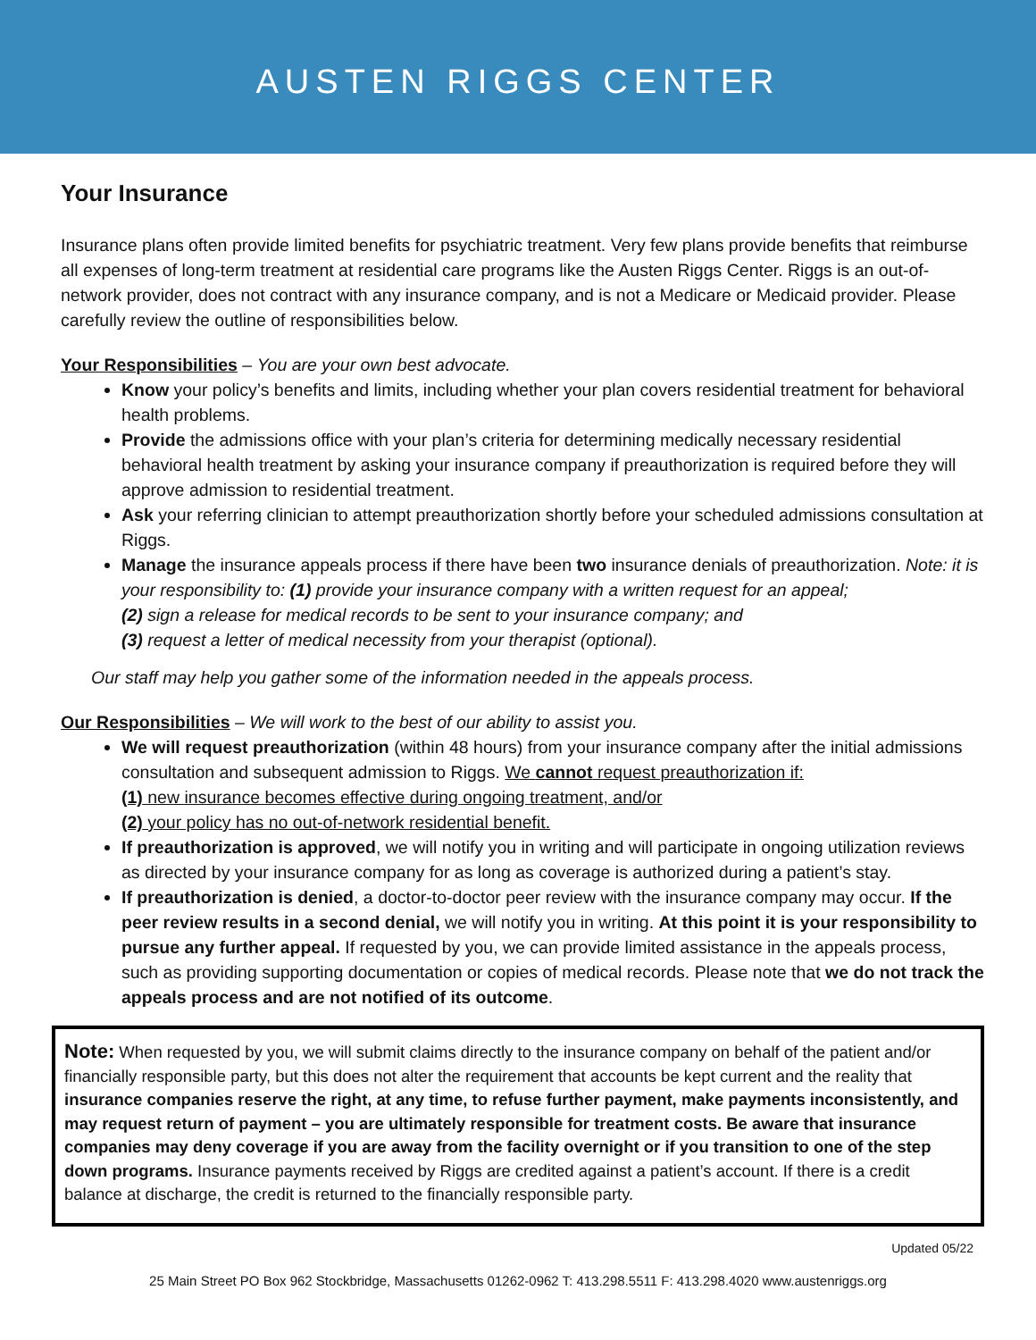AUSTEN RIGGS CENTER
Your Insurance
Insurance plans often provide limited benefits for psychiatric treatment. Very few plans provide benefits that reimburse all expenses of long-term treatment at residential care programs like the Austen Riggs Center. Riggs is an out-of-network provider, does not contract with any insurance company, and is not a Medicare or Medicaid provider. Please carefully review the outline of responsibilities below.
Your Responsibilities – You are your own best advocate.
Know your policy’s benefits and limits, including whether your plan covers residential treatment for behavioral health problems.
Provide the admissions office with your plan’s criteria for determining medically necessary residential behavioral health treatment by asking your insurance company if preauthorization is required before they will approve admission to residential treatment.
Ask your referring clinician to attempt preauthorization shortly before your scheduled admissions consultation at Riggs.
Manage the insurance appeals process if there have been two insurance denials of preauthorization. Note: it is your responsibility to: (1) provide your insurance company with a written request for an appeal;
(2) sign a release for medical records to be sent to your insurance company; and
(3) request a letter of medical necessity from your therapist (optional).
Our staff may help you gather some of the information needed in the appeals process.
Our Responsibilities – We will work to the best of our ability to assist you.
We will request preauthorization (within 48 hours) from your insurance company after the initial admissions consultation and subsequent admission to Riggs. We cannot request preauthorization if:
(1) new insurance becomes effective during ongoing treatment, and/or
(2) your policy has no out-of-network residential benefit.
If preauthorization is approved, we will notify you in writing and will participate in ongoing utilization reviews as directed by your insurance company for as long as coverage is authorized during a patient’s stay.
If preauthorization is denied, a doctor-to-doctor peer review with the insurance company may occur. If the peer review results in a second denial, we will notify you in writing. At this point it is your responsibility to pursue any further appeal. If requested by you, we can provide limited assistance in the appeals process, such as providing supporting documentation or copies of medical records. Please note that we do not track the appeals process and are not notified of its outcome.
Note: When requested by you, we will submit claims directly to the insurance company on behalf of the patient and/or financially responsible party, but this does not alter the requirement that accounts be kept current and the reality that insurance companies reserve the right, at any time, to refuse further payment, make payments inconsistently, and may request return of payment – you are ultimately responsible for treatment costs. Be aware that insurance companies may deny coverage if you are away from the facility overnight or if you transition to one of the step down programs. Insurance payments received by Riggs are credited against a patient’s account. If there is a credit balance at discharge, the credit is returned to the financially responsible party.
Updated 05/22
25 Main Street PO Box 962 Stockbridge, Massachusetts 01262-0962 T: 413.298.5511 F: 413.298.4020 www.austenriggs.org